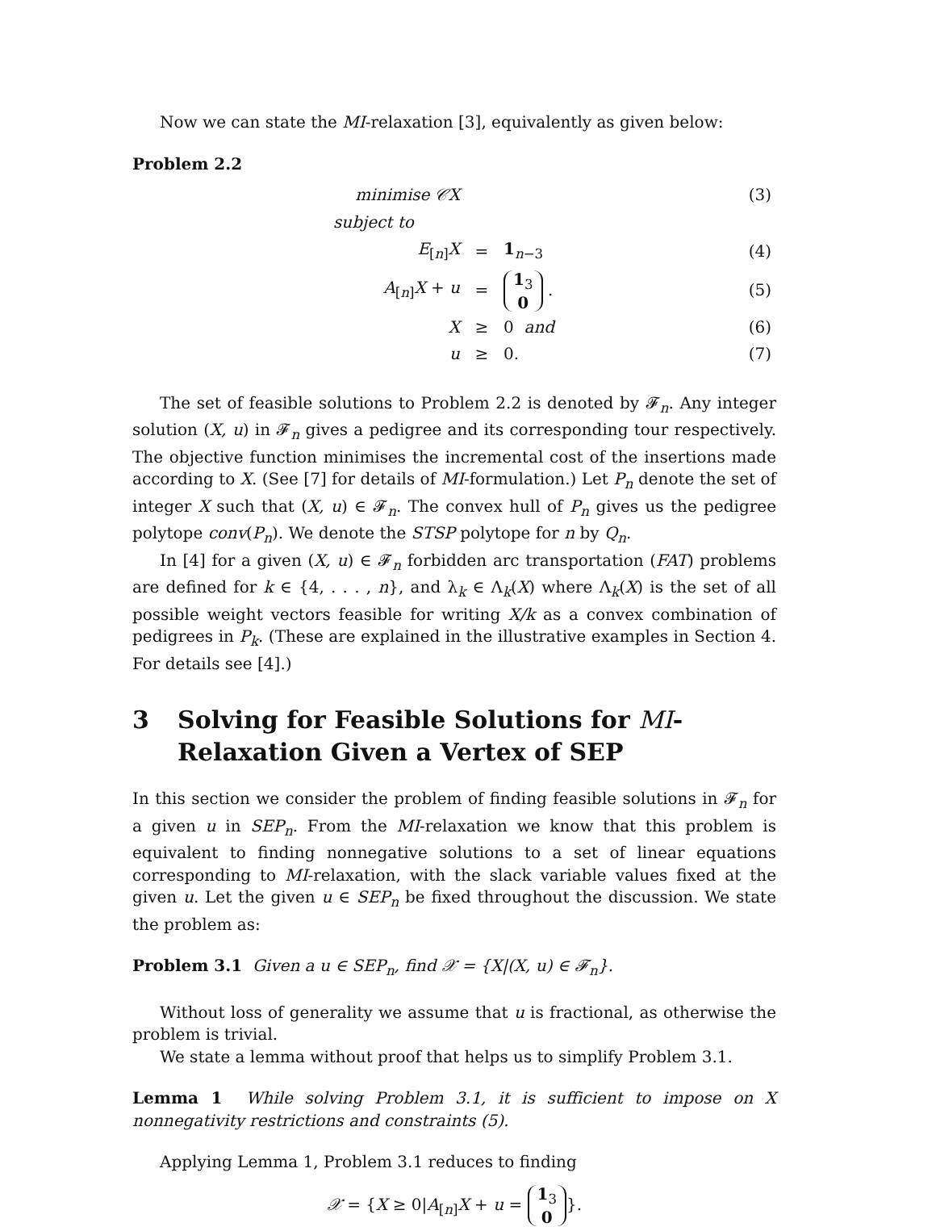Now we can state the MI-relaxation [3], equivalently as given below:
Problem 2.2
| minimise 𝒞X | | | (3) |
| subject to | | | |
| E<sub>[n]</sub> X | = | 1<sub>n−3</sub> | (4) |
| A<sub>[n]</sub> X + u | = | 1<sub>3</sub> 0 . | (5) |
| X | ≥ | 0 and | (6) |
| u | ≥ | 0. | (7) |
The set of feasible solutions to Problem 2.2 is denoted by 𝓕<sub>n</sub>. Any integer solution (X, u) in 𝓕<sub>n</sub> gives a pedigree and its corresponding tour respectively. The objective function minimises the incremental cost of the insertions made according to X. (See [7] for details of MI-formulation.) Let P<sub>n</sub> denote the set of integer X such that (X, u) ∈ 𝓕<sub>n</sub>. The convex hull of P<sub>n</sub> gives us the pedigree polytope conv(P<sub>n</sub>). We denote the STSP polytope for n by Q<sub>n</sub>.
In [4] for a given (X, u) ∈ 𝓕<sub>n</sub> forbidden arc transportation (FAT) problems are defined for k ∈ {4, . . . , n}, and λ<sub>k</sub> ∈ Λ<sub>k</sub>(X) where Λ<sub>k</sub>(X) is the set of all possible weight vectors feasible for writing X/k as a convex combination of pedigrees in P<sub>k</sub>. (These are explained in the illustrative examples in Section 4. For details see [4].)
3 Solving for Feasible Solutions for MI-Relaxation Given a Vertex of SEP
In this section we consider the problem of finding feasible solutions in 𝓕<sub>n</sub> for a given u in SEP<sub>n</sub>. From the MI-relaxation we know that this problem is equivalent to finding nonnegative solutions to a set of linear equations corresponding to MI-relaxation, with the slack variable values fixed at the given u. Let the given u ∈ SEP<sub>n</sub> be fixed throughout the discussion. We state the problem as:
Problem 3.1 Given a u ∈ SEP<sub>n</sub>, find 𝒳 = {X|(X, u) ∈ 𝓕<sub>n</sub>}.
Without loss of generality we assume that u is fractional, as otherwise the problem is trivial.
We state a lemma without proof that helps us to simplify Problem 3.1.
Lemma 1 While solving Problem 3.1, it is sufficient to impose on X nonnegativity restrictions and constraints (5).
Applying Lemma 1, Problem 3.1 reduces to finding
𝒳 = {X ≥ 0|A<sub>[n]</sub>X + u = 1<sub>3</sub>
0 }.